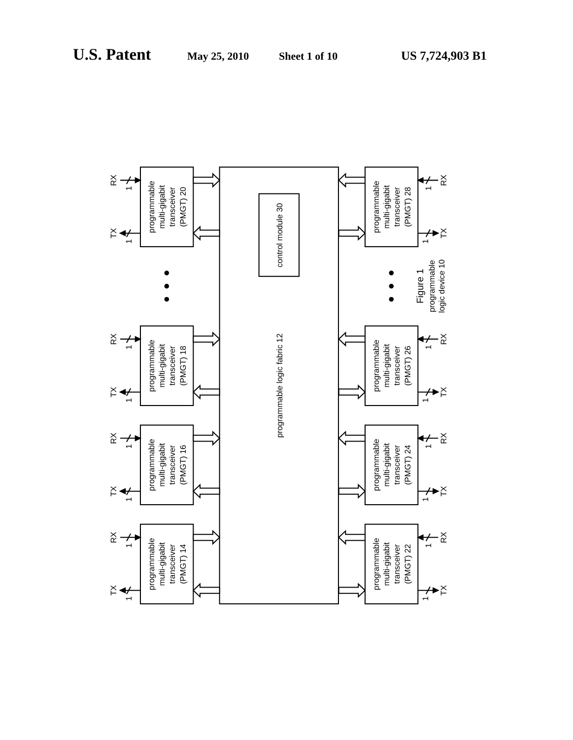U.S. Patent May 25, 2010 Sheet 1 of 10 US 7,724,903 B1
control module 30
programmable logic fabric 12
Figure 1
programmable
logic device 10
programmable
multi-gigabit
transceiver
(PMGT) 20
programmable
multi-gigabit
transceiver
(PMGT) 18
programmable
multi-gigabit
transceiver
(PMGT) 16
programmable
multi-gigabit
transceiver
(PMGT) 14
programmable
multi-gigabit
transceiver
(PMGT) 28
programmable
multi-gigabit
transceiver
(PMGT) 26
programmable
multi-gigabit
transceiver
(PMGT) 24
programmable
multi-gigabit
transceiver
(PMGT) 22
RX
1
TX
1
RX
1
TX
1
RX
1
TX
1
RX
1
TX
1
1
RX
1
TX
1
RX
1
TX
1
RX
1
TX
1
RX
1
TX